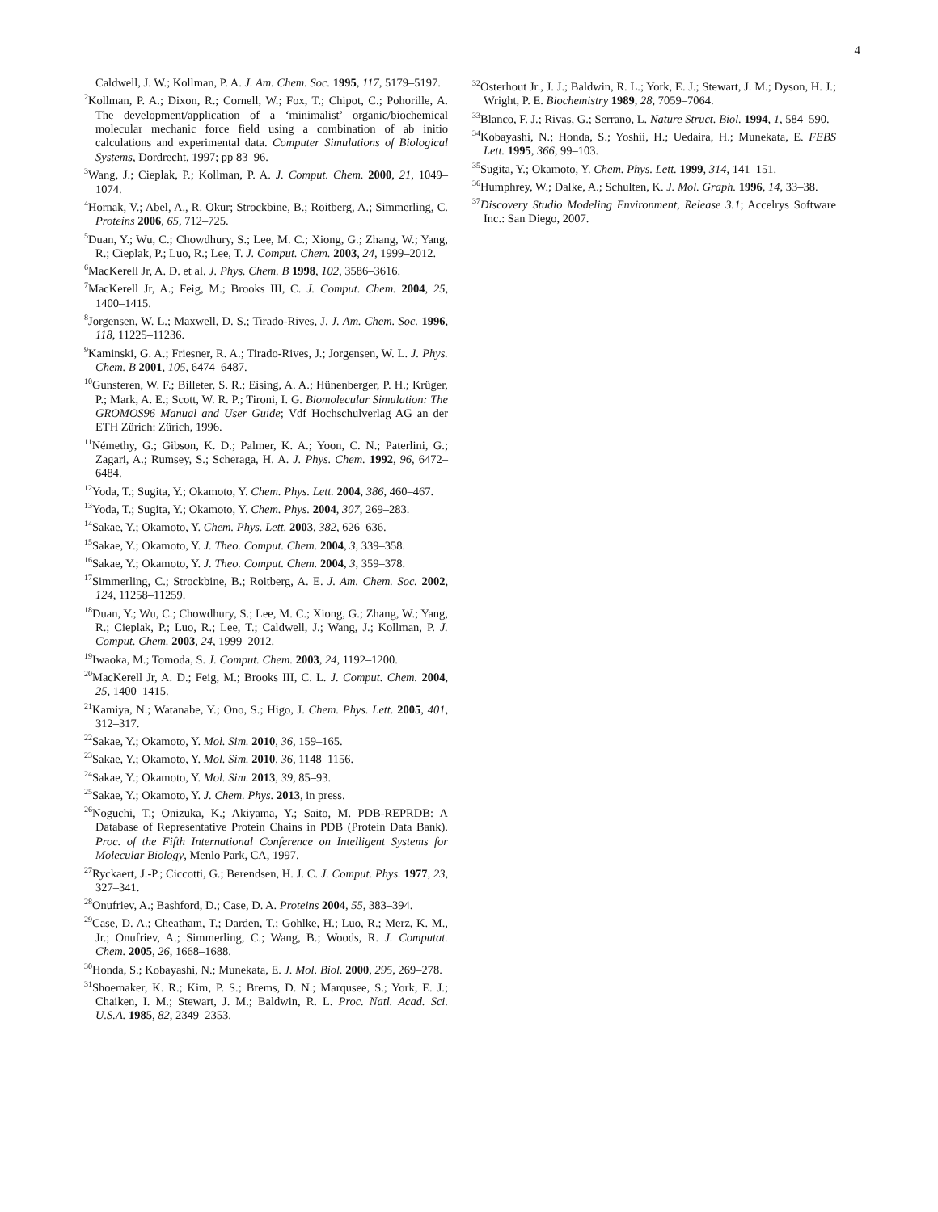4
Caldwell, J. W.; Kollman, P. A. J. Am. Chem. Soc. 1995, 117, 5179–5197.
<sup>2</sup> Kollman, P. A.; Dixon, R.; Cornell, W.; Fox, T.; Chipot, C.; Pohorille, A. The development/application of a ‘minimalist’ organic/biochemical molecular mechanic force field using a combination of ab initio calculations and experimental data. Computer Simulations of Biological Systems, Dordrecht, 1997; pp 83–96.
<sup>3</sup> Wang, J.; Cieplak, P.; Kollman, P. A. J. Comput. Chem. 2000, 21, 1049–1074.
<sup>4</sup> Hornak, V.; Abel, A., R. Okur; Strockbine, B.; Roitberg, A.; Simmerling, C. Proteins 2006, 65, 712–725.
<sup>5</sup> Duan, Y.; Wu, C.; Chowdhury, S.; Lee, M. C.; Xiong, G.; Zhang, W.; Yang, R.; Cieplak, P.; Luo, R.; Lee, T. J. Comput. Chem. 2003, 24, 1999–2012.
<sup>6</sup> MacKerell Jr, A. D. et al. J. Phys. Chem. B 1998, 102, 3586–3616.
<sup>7</sup> MacKerell Jr, A.; Feig, M.; Brooks III, C. J. Comput. Chem. 2004, 25, 1400–1415.
<sup>8</sup> Jorgensen, W. L.; Maxwell, D. S.; Tirado-Rives, J. J. Am. Chem. Soc. 1996, 118, 11225–11236.
<sup>9</sup> Kaminski, G. A.; Friesner, R. A.; Tirado-Rives, J.; Jorgensen, W. L. J. Phys. Chem. B 2001, 105, 6474–6487.
<sup>10</sup> Gunsteren, W. F.; Billeter, S. R.; Eising, A. A.; Hünenberger, P. H.; Krüger, P.; Mark, A. E.; Scott, W. R. P.; Tironi, I. G. Biomolecular Simulation: The GROMOS96 Manual and User Guide; Vdf Hochschulverlag AG an der ETH Zürich: Zürich, 1996.
<sup>11</sup>Némethy, G.; Gibson, K. D.; Palmer, K. A.; Yoon, C. N.; Paterlini, G.; Zagari, A.; Rumsey, S.; Scheraga, H. A. J. Phys. Chem. 1992, 96, 6472–6484.
<sup>12</sup> Yoda, T.; Sugita, Y.; Okamoto, Y. Chem. Phys. Lett. 2004, 386, 460–467.
<sup>13</sup> Yoda, T.; Sugita, Y.; Okamoto, Y. Chem. Phys. 2004, 307, 269–283.
<sup>14</sup> Sakae, Y.; Okamoto, Y. Chem. Phys. Lett. 2003, 382, 626–636.
<sup>15</sup> Sakae, Y.; Okamoto, Y. J. Theo. Comput. Chem. 2004, 3, 339–358.
<sup>16</sup> Sakae, Y.; Okamoto, Y. J. Theo. Comput. Chem. 2004, 3, 359–378.
<sup>17</sup> Simmerling, C.; Strockbine, B.; Roitberg, A. E. J. Am. Chem. Soc. 2002, 124, 11258–11259.
<sup>18</sup> Duan, Y.; Wu, C.; Chowdhury, S.; Lee, M. C.; Xiong, G.; Zhang, W.; Yang, R.; Cieplak, P.; Luo, R.; Lee, T.; Caldwell, J.; Wang, J.; Kollman, P. J. Comput. Chem. 2003, 24, 1999–2012.
<sup>19</sup> Iwaoka, M.; Tomoda, S. J. Comput. Chem. 2003, 24, 1192–1200.
<sup>20</sup> MacKerell Jr, A. D.; Feig, M.; Brooks III, C. L. J. Comput. Chem. 2004, 25, 1400–1415.
<sup>21</sup> Kamiya, N.; Watanabe, Y.; Ono, S.; Higo, J. Chem. Phys. Lett. 2005, 401, 312–317.
<sup>22</sup> Sakae, Y.; Okamoto, Y. Mol. Sim. 2010, 36, 159–165.
<sup>23</sup> Sakae, Y.; Okamoto, Y. Mol. Sim. 2010, 36, 1148–1156.
<sup>24</sup> Sakae, Y.; Okamoto, Y. Mol. Sim. 2013, 39, 85–93.
<sup>25</sup> Sakae, Y.; Okamoto, Y. J. Chem. Phys. 2013, in press.
<sup>26</sup> Noguchi, T.; Onizuka, K.; Akiyama, Y.; Saito, M. PDB-REPRDB: A Database of Representative Protein Chains in PDB (Protein Data Bank). Proc. of the Fifth International Conference on Intelligent Systems for Molecular Biology, Menlo Park, CA, 1997.
<sup>27</sup> Ryckaert, J.-P.; Ciccotti, G.; Berendsen, H. J. C. J. Comput. Phys. 1977, 23, 327–341.
<sup>28</sup> Onufriev, A.; Bashford, D.; Case, D. A. Proteins 2004, 55, 383–394.
<sup>29</sup> Case, D. A.; Cheatham, T.; Darden, T.; Gohlke, H.; Luo, R.; Merz, K. M., Jr.; Onufriev, A.; Simmerling, C.; Wang, B.; Woods, R. J. Computat. Chem. 2005, 26, 1668–1688.
<sup>30</sup> Honda, S.; Kobayashi, N.; Munekata, E. J. Mol. Biol. 2000, 295, 269–278.
<sup>31</sup> Shoemaker, K. R.; Kim, P. S.; Brems, D. N.; Marqusee, S.; York, E. J.; Chaiken, I. M.; Stewart, J. M.; Baldwin, R. L. Proc. Natl. Acad. Sci. U.S.A. 1985, 82, 2349–2353.
<sup>32</sup> Osterhout Jr., J. J.; Baldwin, R. L.; York, E. J.; Stewart, J. M.; Dyson, H. J.; Wright, P. E. Biochemistry 1989, 28, 7059–7064.
<sup>33</sup> Blanco, F. J.; Rivas, G.; Serrano, L. Nature Struct. Biol. 1994, 1, 584–590.
<sup>34</sup> Kobayashi, N.; Honda, S.; Yoshii, H.; Uedaira, H.; Munekata, E. FEBS Lett. 1995, 366, 99–103.
<sup>35</sup> Sugita, Y.; Okamoto, Y. Chem. Phys. Lett. 1999, 314, 141–151.
<sup>36</sup> Humphrey, W.; Dalke, A.; Schulten, K. J. Mol. Graph. 1996, 14, 33–38.
<sup>37</sup> Discovery Studio Modeling Environment, Release 3.1; Accelrys Software Inc.: San Diego, 2007.